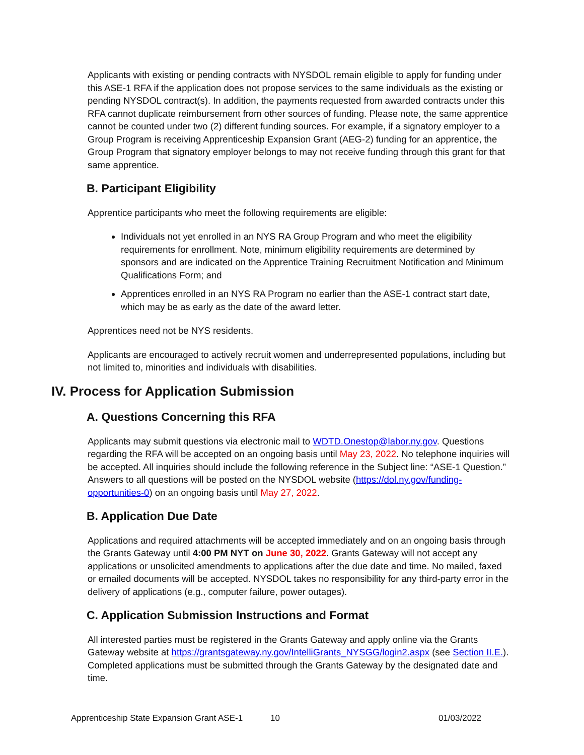Applicants with existing or pending contracts with NYSDOL remain eligible to apply for funding under this ASE-1 RFA if the application does not propose services to the same individuals as the existing or pending NYSDOL contract(s). In addition, the payments requested from awarded contracts under this RFA cannot duplicate reimbursement from other sources of funding. Please note, the same apprentice cannot be counted under two (2) different funding sources. For example, if a signatory employer to a Group Program is receiving Apprenticeship Expansion Grant (AEG-2) funding for an apprentice, the Group Program that signatory employer belongs to may not receive funding through this grant for that same apprentice.
B. Participant Eligibility
Apprentice participants who meet the following requirements are eligible:
Individuals not yet enrolled in an NYS RA Group Program and who meet the eligibility requirements for enrollment. Note, minimum eligibility requirements are determined by sponsors and are indicated on the Apprentice Training Recruitment Notification and Minimum Qualifications Form; and
Apprentices enrolled in an NYS RA Program no earlier than the ASE-1 contract start date, which may be as early as the date of the award letter.
Apprentices need not be NYS residents.
Applicants are encouraged to actively recruit women and underrepresented populations, including but not limited to, minorities and individuals with disabilities.
IV. Process for Application Submission
A. Questions Concerning this RFA
Applicants may submit questions via electronic mail to WDTD.Onestop@labor.ny.gov. Questions regarding the RFA will be accepted on an ongoing basis until May 23, 2022. No telephone inquiries will be accepted. All inquiries should include the following reference in the Subject line: “ASE-1 Question.” Answers to all questions will be posted on the NYSDOL website (https://dol.ny.gov/funding-opportunities-0) on an ongoing basis until May 27, 2022.
B. Application Due Date
Applications and required attachments will be accepted immediately and on an ongoing basis through the Grants Gateway until 4:00 PM NYT on June 30, 2022. Grants Gateway will not accept any applications or unsolicited amendments to applications after the due date and time. No mailed, faxed or emailed documents will be accepted. NYSDOL takes no responsibility for any third-party error in the delivery of applications (e.g., computer failure, power outages).
C. Application Submission Instructions and Format
All interested parties must be registered in the Grants Gateway and apply online via the Grants Gateway website at https://grantsgateway.ny.gov/IntelliGrants_NYSGG/login2.aspx (see Section II.E.). Completed applications must be submitted through the Grants Gateway by the designated date and time.
Apprenticeship State Expansion Grant ASE-1 10 01/03/2022